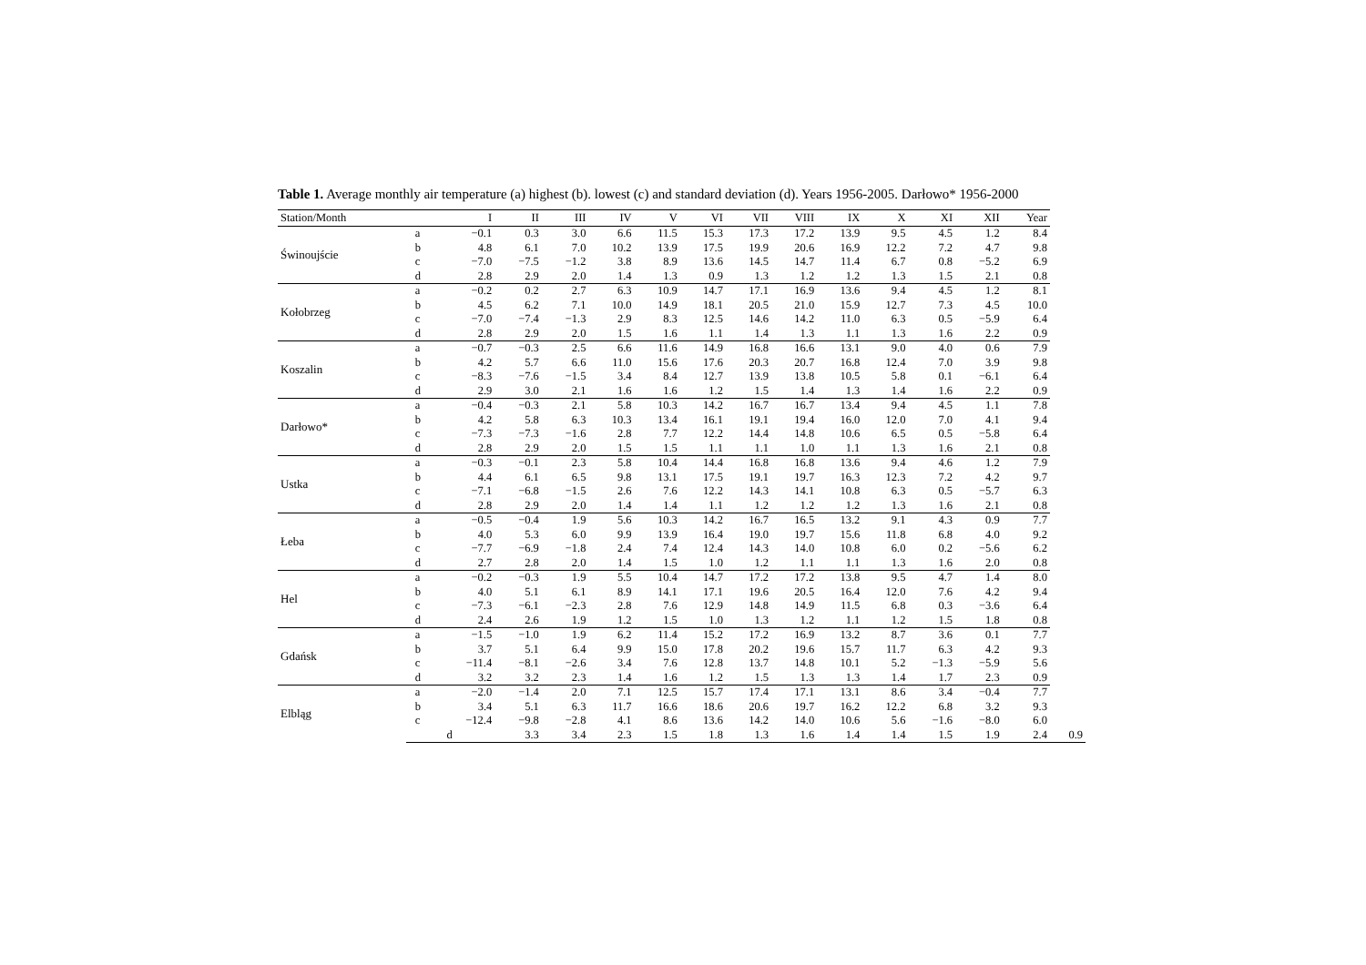Table 1. Average monthly air temperature (a) highest (b). lowest (c) and standard deviation (d). Years 1956-2005. Darłowo* 1956-2000
| Station/Month | | I | II | III | IV | V | VI | VII | VIII | IX | X | XI | XII | Year | |
| --- | --- | --- | --- | --- | --- | --- | --- | --- | --- | --- | --- | --- | --- | --- | --- |
| Świnoujście | a | −0.1 | 0.3 | 3.0 | 6.6 | 11.5 | 15.3 | 17.3 | 17.2 | 13.9 | 9.5 | 4.5 | 1.2 | 8.4 | |
| | b | 4.8 | 6.1 | 7.0 | 10.2 | 13.9 | 17.5 | 19.9 | 20.6 | 16.9 | 12.2 | 7.2 | 4.7 | 9.8 | |
| | c | −7.0 | −7.5 | −1.2 | 3.8 | 8.9 | 13.6 | 14.5 | 14.7 | 11.4 | 6.7 | 0.8 | −5.2 | 6.9 | |
| | d | 2.8 | 2.9 | 2.0 | 1.4 | 1.3 | 0.9 | 1.3 | 1.2 | 1.2 | 1.3 | 1.5 | 2.1 | 0.8 | |
| Kołobrzeg | a | −0.2 | 0.2 | 2.7 | 6.3 | 10.9 | 14.7 | 17.1 | 16.9 | 13.6 | 9.4 | 4.5 | 1.2 | 8.1 | |
| | b | 4.5 | 6.2 | 7.1 | 10.0 | 14.9 | 18.1 | 20.5 | 21.0 | 15.9 | 12.7 | 7.3 | 4.5 | 10.0 | |
| | c | −7.0 | −7.4 | −1.3 | 2.9 | 8.3 | 12.5 | 14.6 | 14.2 | 11.0 | 6.3 | 0.5 | −5.9 | 6.4 | |
| | d | 2.8 | 2.9 | 2.0 | 1.5 | 1.6 | 1.1 | 1.4 | 1.3 | 1.1 | 1.3 | 1.6 | 2.2 | 0.9 | |
| Koszalin | a | −0.7 | −0.3 | 2.5 | 6.6 | 11.6 | 14.9 | 16.8 | 16.6 | 13.1 | 9.0 | 4.0 | 0.6 | 7.9 | |
| | b | 4.2 | 5.7 | 6.6 | 11.0 | 15.6 | 17.6 | 20.3 | 20.7 | 16.8 | 12.4 | 7.0 | 3.9 | 9.8 | |
| | c | −8.3 | −7.6 | −1.5 | 3.4 | 8.4 | 12.7 | 13.9 | 13.8 | 10.5 | 5.8 | 0.1 | −6.1 | 6.4 | |
| | d | 2.9 | 3.0 | 2.1 | 1.6 | 1.6 | 1.2 | 1.5 | 1.4 | 1.3 | 1.4 | 1.6 | 2.2 | 0.9 | |
| Darłowo* | a | −0.4 | −0.3 | 2.1 | 5.8 | 10.3 | 14.2 | 16.7 | 16.7 | 13.4 | 9.4 | 4.5 | 1.1 | 7.8 | |
| | b | 4.2 | 5.8 | 6.3 | 10.3 | 13.4 | 16.1 | 19.1 | 19.4 | 16.0 | 12.0 | 7.0 | 4.1 | 9.4 | |
| | c | −7.3 | −7.3 | −1.6 | 2.8 | 7.7 | 12.2 | 14.4 | 14.8 | 10.6 | 6.5 | 0.5 | −5.8 | 6.4 | |
| | d | 2.8 | 2.9 | 2.0 | 1.5 | 1.5 | 1.1 | 1.1 | 1.0 | 1.1 | 1.3 | 1.6 | 2.1 | 0.8 | |
| Ustka | a | −0.3 | −0.1 | 2.3 | 5.8 | 10.4 | 14.4 | 16.8 | 16.8 | 13.6 | 9.4 | 4.6 | 1.2 | 7.9 | |
| | b | 4.4 | 6.1 | 6.5 | 9.8 | 13.1 | 17.5 | 19.1 | 19.7 | 16.3 | 12.3 | 7.2 | 4.2 | 9.7 | |
| | c | −7.1 | −6.8 | −1.5 | 2.6 | 7.6 | 12.2 | 14.3 | 14.1 | 10.8 | 6.3 | 0.5 | −5.7 | 6.3 | |
| | d | 2.8 | 2.9 | 2.0 | 1.4 | 1.4 | 1.1 | 1.2 | 1.2 | 1.2 | 1.3 | 1.6 | 2.1 | 0.8 | |
| Łeba | a | −0.5 | −0.4 | 1.9 | 5.6 | 10.3 | 14.2 | 16.7 | 16.5 | 13.2 | 9.1 | 4.3 | 0.9 | 7.7 | |
| | b | 4.0 | 5.3 | 6.0 | 9.9 | 13.9 | 16.4 | 19.0 | 19.7 | 15.6 | 11.8 | 6.8 | 4.0 | 9.2 | |
| | c | −7.7 | −6.9 | −1.8 | 2.4 | 7.4 | 12.4 | 14.3 | 14.0 | 10.8 | 6.0 | 0.2 | −5.6 | 6.2 | |
| | d | 2.7 | 2.8 | 2.0 | 1.4 | 1.5 | 1.0 | 1.2 | 1.1 | 1.1 | 1.3 | 1.6 | 2.0 | 0.8 | |
| Hel | a | −0.2 | −0.3 | 1.9 | 5.5 | 10.4 | 14.7 | 17.2 | 17.2 | 13.8 | 9.5 | 4.7 | 1.4 | 8.0 | |
| | b | 4.0 | 5.1 | 6.1 | 8.9 | 14.1 | 17.1 | 19.6 | 20.5 | 16.4 | 12.0 | 7.6 | 4.2 | 9.4 | |
| | c | −7.3 | −6.1 | −2.3 | 2.8 | 7.6 | 12.9 | 14.8 | 14.9 | 11.5 | 6.8 | 0.3 | −3.6 | 6.4 | |
| | d | 2.4 | 2.6 | 1.9 | 1.2 | 1.5 | 1.0 | 1.3 | 1.2 | 1.1 | 1.2 | 1.5 | 1.8 | 0.8 | |
| Gdańsk | a | −1.5 | −1.0 | 1.9 | 6.2 | 11.4 | 15.2 | 17.2 | 16.9 | 13.2 | 8.7 | 3.6 | 0.1 | 7.7 | |
| | b | 3.7 | 5.1 | 6.4 | 9.9 | 15.0 | 17.8 | 20.2 | 19.6 | 15.7 | 11.7 | 6.3 | 4.2 | 9.3 | |
| | c | −11.4 | −8.1 | −2.6 | 3.4 | 7.6 | 12.8 | 13.7 | 14.8 | 10.1 | 5.2 | −1.3 | −5.9 | 5.6 | |
| | d | 3.2 | 3.2 | 2.3 | 1.4 | 1.6 | 1.2 | 1.5 | 1.3 | 1.3 | 1.4 | 1.7 | 2.3 | 0.9 | |
| Elbląg | a | −2.0 | −1.4 | 2.0 | 7.1 | 12.5 | 15.7 | 17.4 | 17.1 | 13.1 | 8.6 | 3.4 | −0.4 | 7.7 | |
| | b | 3.4 | 5.1 | 6.3 | 11.7 | 16.6 | 18.6 | 20.6 | 19.7 | 16.2 | 12.2 | 6.8 | 3.2 | 9.3 | |
| | c | −12.4 | −9.8 | −2.8 | 4.1 | 8.6 | 13.6 | 14.2 | 14.0 | 10.6 | 5.6 | −1.6 | −8.0 | 6.0 | |
| | | d | 3.3 | 3.4 | 2.3 | 1.5 | 1.8 | 1.3 | 1.6 | 1.4 | 1.4 | 1.5 | 1.9 | 2.4 | 0.9 |